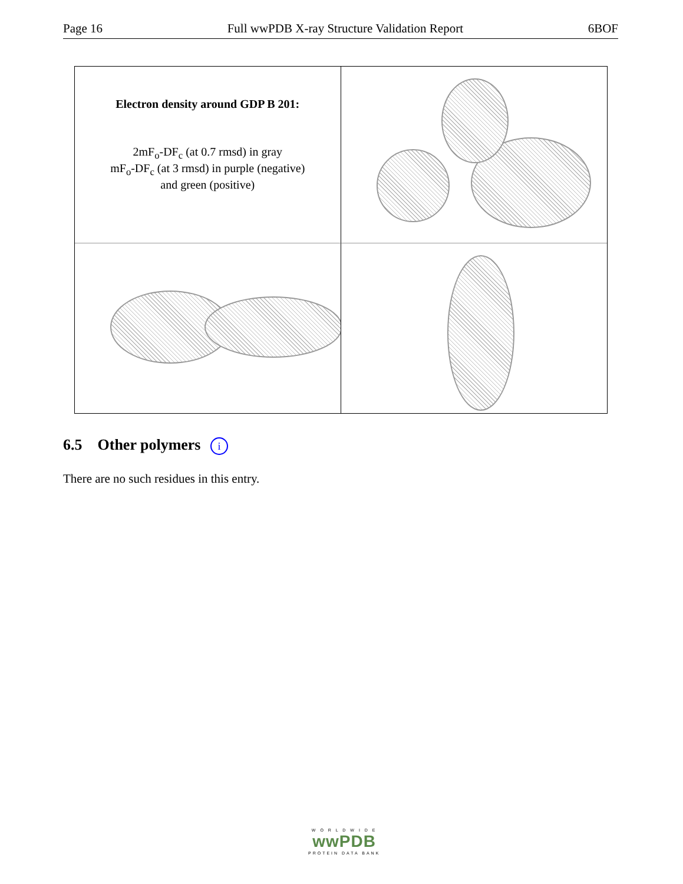Page 16 Full wwPDB X-ray Structure Validation Report 6BOF
Electron density around GDP B 201:
2mF<sub>o</sub>-DF<sub>c</sub> (at 0.7 rmsd) in gray
mF<sub>o</sub>-DF<sub>c</sub> (at 3 rmsd) in purple (negative)
and green (positive)
6.5 Other polymers i
There are no such residues in this entry.
W O R L D W I D E
wwPDB
PROTEIN DATA BANK